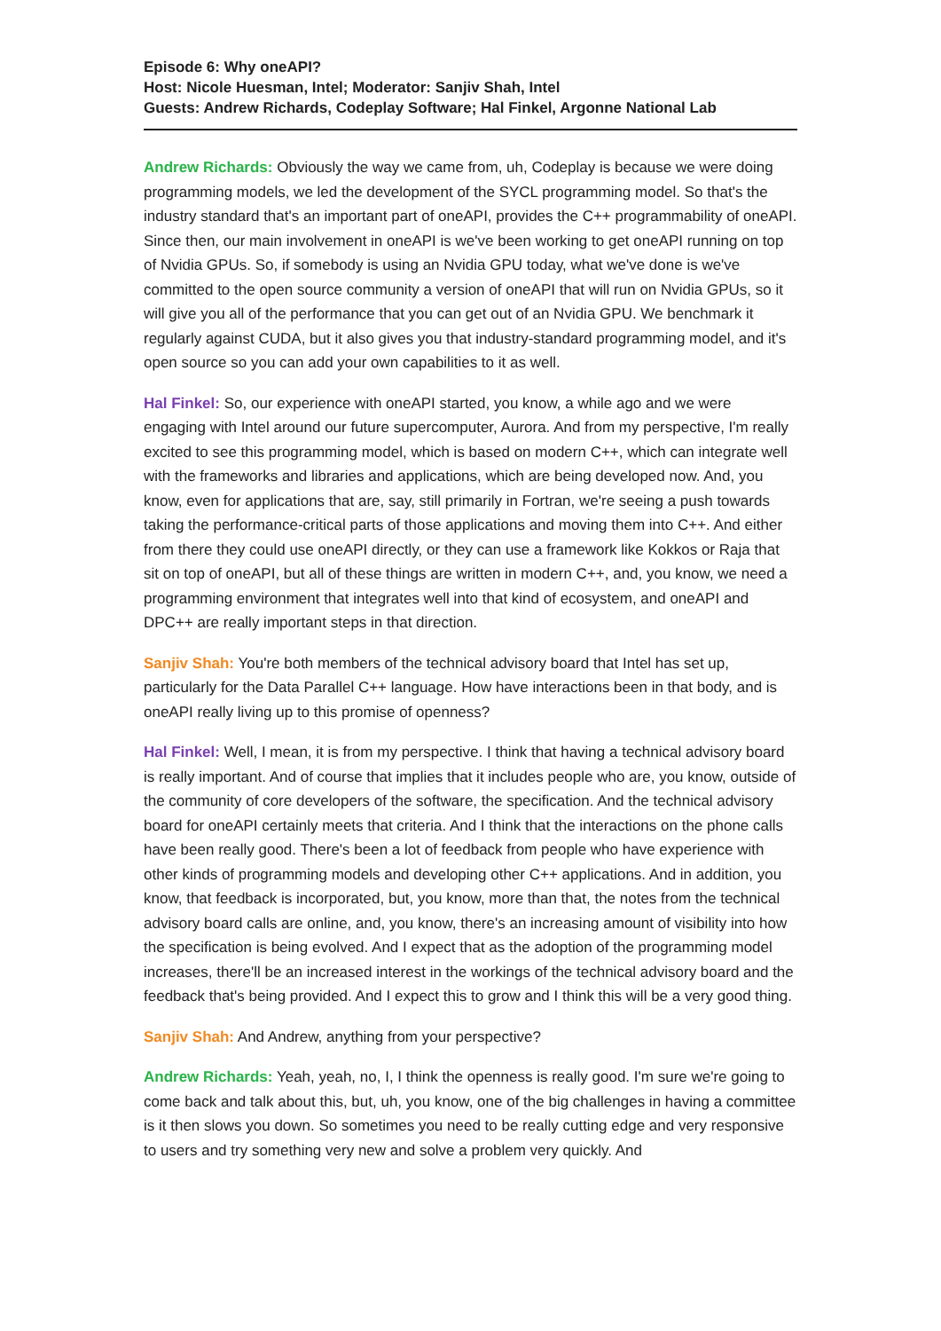Episode 6: Why oneAPI?
Host: Nicole Huesman, Intel; Moderator: Sanjiv Shah, Intel
Guests: Andrew Richards, Codeplay Software; Hal Finkel, Argonne National Lab
Andrew Richards: Obviously the way we came from, uh, Codeplay is because we were doing programming models, we led the development of the SYCL programming model. So that's the industry standard that's an important part of oneAPI, provides the C++ programmability of oneAPI. Since then, our main involvement in oneAPI is we've been working to get oneAPI running on top of Nvidia GPUs. So, if somebody is using an Nvidia GPU today, what we've done is we've committed to the open source community a version of oneAPI that will run on Nvidia GPUs, so it will give you all of the performance that you can get out of an Nvidia GPU. We benchmark it regularly against CUDA, but it also gives you that industry-standard programming model, and it's open source so you can add your own capabilities to it as well.
Hal Finkel: So, our experience with oneAPI started, you know, a while ago and we were engaging with Intel around our future supercomputer, Aurora. And from my perspective, I'm really excited to see this programming model, which is based on modern C++, which can integrate well with the frameworks and libraries and applications, which are being developed now. And, you know, even for applications that are, say, still primarily in Fortran, we're seeing a push towards taking the performance-critical parts of those applications and moving them into C++. And either from there they could use oneAPI directly, or they can use a framework like Kokkos or Raja that sit on top of oneAPI, but all of these things are written in modern C++, and, you know, we need a programming environment that integrates well into that kind of ecosystem, and oneAPI and DPC++ are really important steps in that direction.
Sanjiv Shah: You're both members of the technical advisory board that Intel has set up, particularly for the Data Parallel C++ language. How have interactions been in that body, and is oneAPI really living up to this promise of openness?
Hal Finkel: Well, I mean, it is from my perspective. I think that having a technical advisory board is really important. And of course that implies that it includes people who are, you know, outside of the community of core developers of the software, the specification. And the technical advisory board for oneAPI certainly meets that criteria. And I think that the interactions on the phone calls have been really good. There's been a lot of feedback from people who have experience with other kinds of programming models and developing other C++ applications. And in addition, you know, that feedback is incorporated, but, you know, more than that, the notes from the technical advisory board calls are online, and, you know, there's an increasing amount of visibility into how the specification is being evolved. And I expect that as the adoption of the programming model increases, there'll be an increased interest in the workings of the technical advisory board and the feedback that's being provided. And I expect this to grow and I think this will be a very good thing.
Sanjiv Shah: And Andrew, anything from your perspective?
Andrew Richards: Yeah, yeah, no, I, I think the openness is really good. I'm sure we're going to come back and talk about this, but, uh, you know, one of the big challenges in having a committee is it then slows you down. So sometimes you need to be really cutting edge and very responsive to users and try something very new and solve a problem very quickly. And